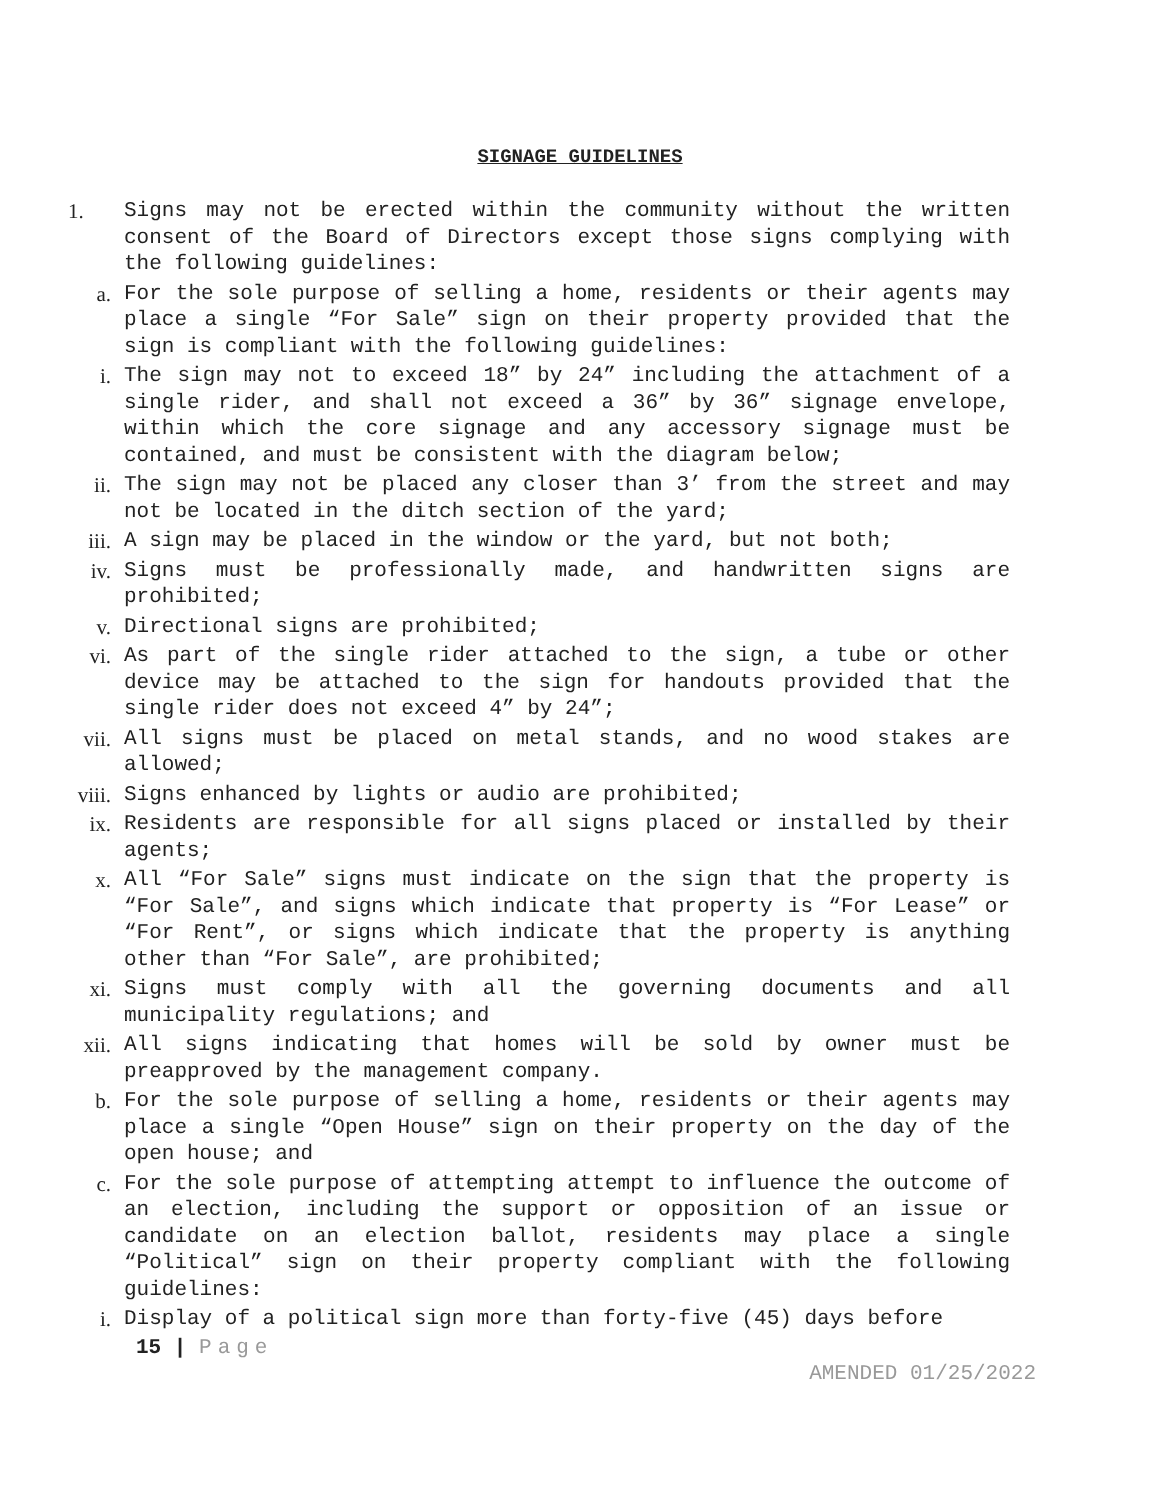SIGNAGE GUIDELINES
1. Signs may not be erected within the community without the written consent of the Board of Directors except those signs complying with the following guidelines:
a. For the sole purpose of selling a home, residents or their agents may place a single “For Sale” sign on their property provided that the sign is compliant with the following guidelines:
i. The sign may not to exceed 18” by 24” including the attachment of a single rider, and shall not exceed a 36” by 36” signage envelope, within which the core signage and any accessory signage must be contained, and must be consistent with the diagram below;
ii. The sign may not be placed any closer than 3’ from the street and may not be located in the ditch section of the yard;
iii. A sign may be placed in the window or the yard, but not both;
iv. Signs must be professionally made, and handwritten signs are prohibited;
v. Directional signs are prohibited;
vi. As part of the single rider attached to the sign, a tube or other device may be attached to the sign for handouts provided that the single rider does not exceed 4” by 24”;
vii. All signs must be placed on metal stands, and no wood stakes are allowed;
viii. Signs enhanced by lights or audio are prohibited;
ix. Residents are responsible for all signs placed or installed by their agents;
x. All “For Sale” signs must indicate on the sign that the property is “For Sale”, and signs which indicate that property is “For Lease” or “For Rent”, or signs which indicate that the property is anything other than “For Sale”, are prohibited;
xi. Signs must comply with all the governing documents and all municipality regulations; and
xii. All signs indicating that homes will be sold by owner must be preapproved by the management company.
b. For the sole purpose of selling a home, residents or their agents may place a single “Open House” sign on their property on the day of the open house; and
c. For the sole purpose of attempting attempt to influence the outcome of an election, including the support or opposition of an issue or candidate on an election ballot, residents may place a single “Political” sign on their property compliant with the following guidelines:
i. Display of a political sign more than forty-five (45) days before
15 | Page
AMENDED 01/25/2022